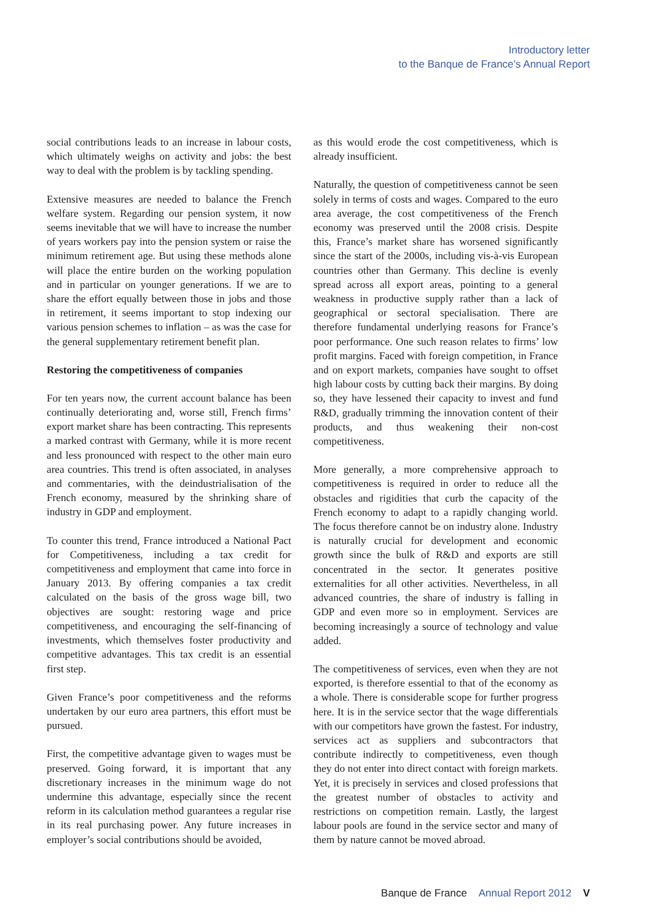Introductory letter
to the Banque de France’s Annual Report
social contributions leads to an increase in labour costs, which ultimately weighs on activity and jobs: the best way to deal with the problem is by tackling spending.
Extensive measures are needed to balance the French welfare system. Regarding our pension system, it now seems inevitable that we will have to increase the number of years workers pay into the pension system or raise the minimum retirement age. But using these methods alone will place the entire burden on the working population and in particular on younger generations. If we are to share the effort equally between those in jobs and those in retirement, it seems important to stop indexing our various pension schemes to inflation – as was the case for the general supplementary retirement benefit plan.
Restoring the competitiveness of companies
For ten years now, the current account balance has been continually deteriorating and, worse still, French firms’ export market share has been contracting. This represents a marked contrast with Germany, while it is more recent and less pronounced with respect to the other main euro area countries. This trend is often associated, in analyses and commentaries, with the deindustrialisation of the French economy, measured by the shrinking share of industry in GDP and employment.
To counter this trend, France introduced a National Pact for Competitiveness, including a tax credit for competitiveness and employment that came into force in January 2013. By offering companies a tax credit calculated on the basis of the gross wage bill, two objectives are sought: restoring wage and price competitiveness, and encouraging the self-financing of investments, which themselves foster productivity and competitive advantages. This tax credit is an essential first step.
Given France’s poor competitiveness and the reforms undertaken by our euro area partners, this effort must be pursued.
First, the competitive advantage given to wages must be preserved. Going forward, it is important that any discretionary increases in the minimum wage do not undermine this advantage, especially since the recent reform in its calculation method guarantees a regular rise in its real purchasing power. Any future increases in employer’s social contributions should be avoided,
as this would erode the cost competitiveness, which is already insufficient.
Naturally, the question of competitiveness cannot be seen solely in terms of costs and wages. Compared to the euro area average, the cost competitiveness of the French economy was preserved until the 2008 crisis. Despite this, France’s market share has worsened significantly since the start of the 2000s, including vis-à-vis European countries other than Germany. This decline is evenly spread across all export areas, pointing to a general weakness in productive supply rather than a lack of geographical or sectoral specialisation. There are therefore fundamental underlying reasons for France’s poor performance. One such reason relates to firms’ low profit margins. Faced with foreign competition, in France and on export markets, companies have sought to offset high labour costs by cutting back their margins. By doing so, they have lessened their capacity to invest and fund R&D, gradually trimming the innovation content of their products, and thus weakening their non-cost competitiveness.
More generally, a more comprehensive approach to competitiveness is required in order to reduce all the obstacles and rigidities that curb the capacity of the French economy to adapt to a rapidly changing world. The focus therefore cannot be on industry alone. Industry is naturally crucial for development and economic growth since the bulk of R&D and exports are still concentrated in the sector. It generates positive externalities for all other activities. Nevertheless, in all advanced countries, the share of industry is falling in GDP and even more so in employment. Services are becoming increasingly a source of technology and value added.
The competitiveness of services, even when they are not exported, is therefore essential to that of the economy as a whole. There is considerable scope for further progress here. It is in the service sector that the wage differentials with our competitors have grown the fastest. For industry, services act as suppliers and subcontractors that contribute indirectly to competitiveness, even though they do not enter into direct contact with foreign markets. Yet, it is precisely in services and closed professions that the greatest number of obstacles to activity and restrictions on competition remain. Lastly, the largest labour pools are found in the service sector and many of them by nature cannot be moved abroad.
Banque de France Annual Report 2012 V